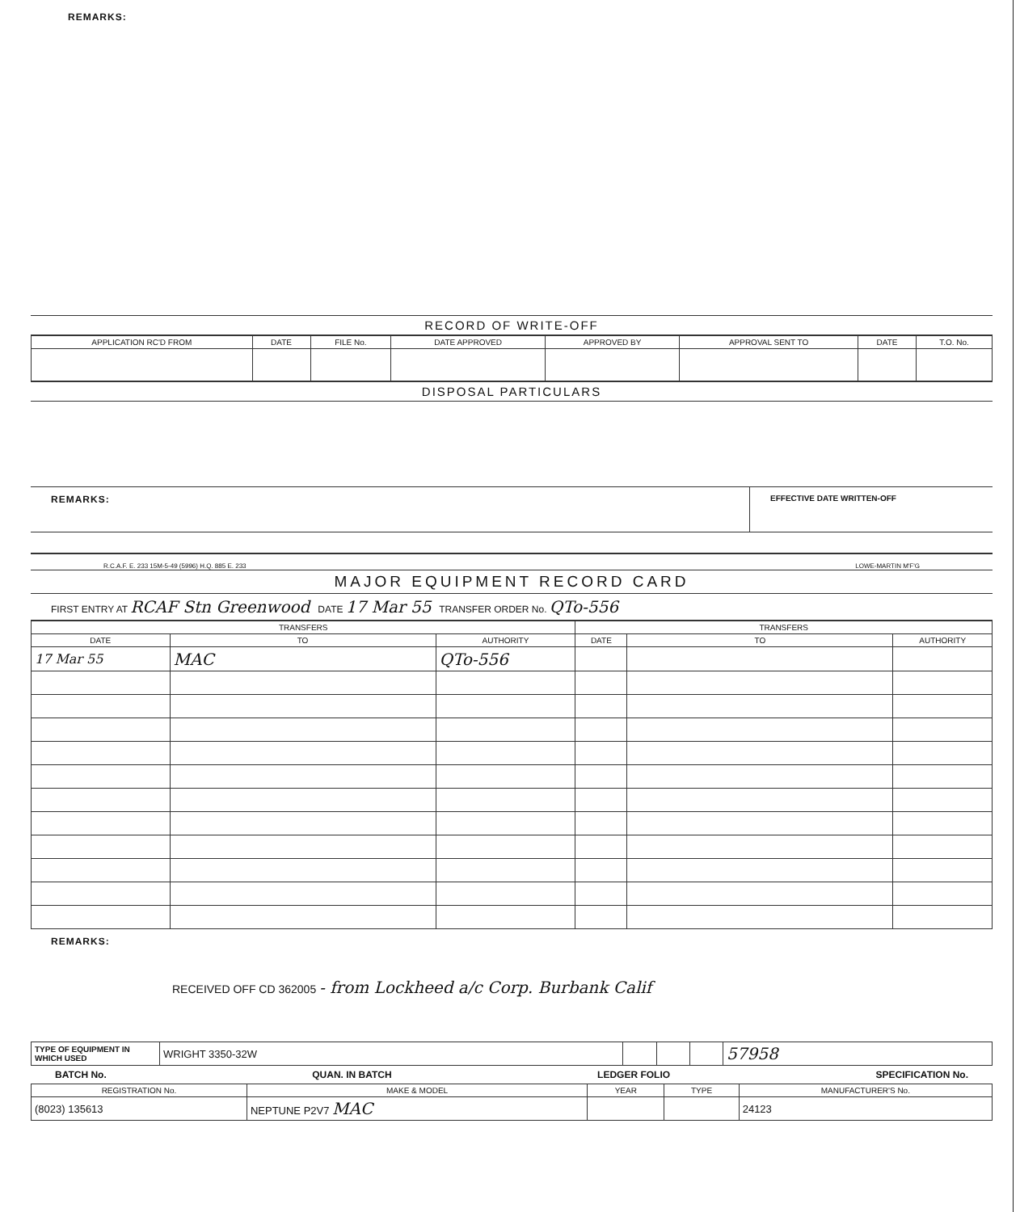REMARKS:
RECORD OF WRITE-OFF
| APPLICATION RC'D FROM | DATE | FILE No. | DATE APPROVED | APPROVED BY | APPROVAL SENT TO | DATE | T.O. No. |
| --- | --- | --- | --- | --- | --- | --- | --- |
DISPOSAL PARTICULARS
REMARKS:
EFFECTIVE DATE WRITTEN-OFF
R.C.A.F. E. 233 15M-5-49 (5996) H.Q. 885 E. 233 LOWE-MARTIN M'F'G
MAJOR EQUIPMENT RECORD CARD
FIRST ENTRY AT RCAF Stn Greenwood DATE 17 Mar 55 TRANSFER ORDER No. QTo-556
| TRANSFERS | | | TRANSFERS | | |
| --- | --- | --- | --- | --- | --- |
| DATE | TO | AUTHORITY | DATE | TO | AUTHORITY |
| 17 Mar 55 | MAC | QTo-556 | | | |
REMARKS:
RECEIVED OFF CD 362005 - from Lockheed a/c Corp. Burbank Calif
| TYPE OF EQUIPMENT IN WHICH USED | WRIGHT 3350-32W | | | | 57958 |
BATCH No. QUAN. IN BATCH LEDGER FOLIO SPECIFICATION No.
| REGISTRATION No. | MAKE & MODEL | YEAR | TYPE | MANUFACTURER'S No. |
| --- | --- | --- | --- | --- |
| (8023) 135613 | NEPTUNE P2V7 MAC | | | 24123 |